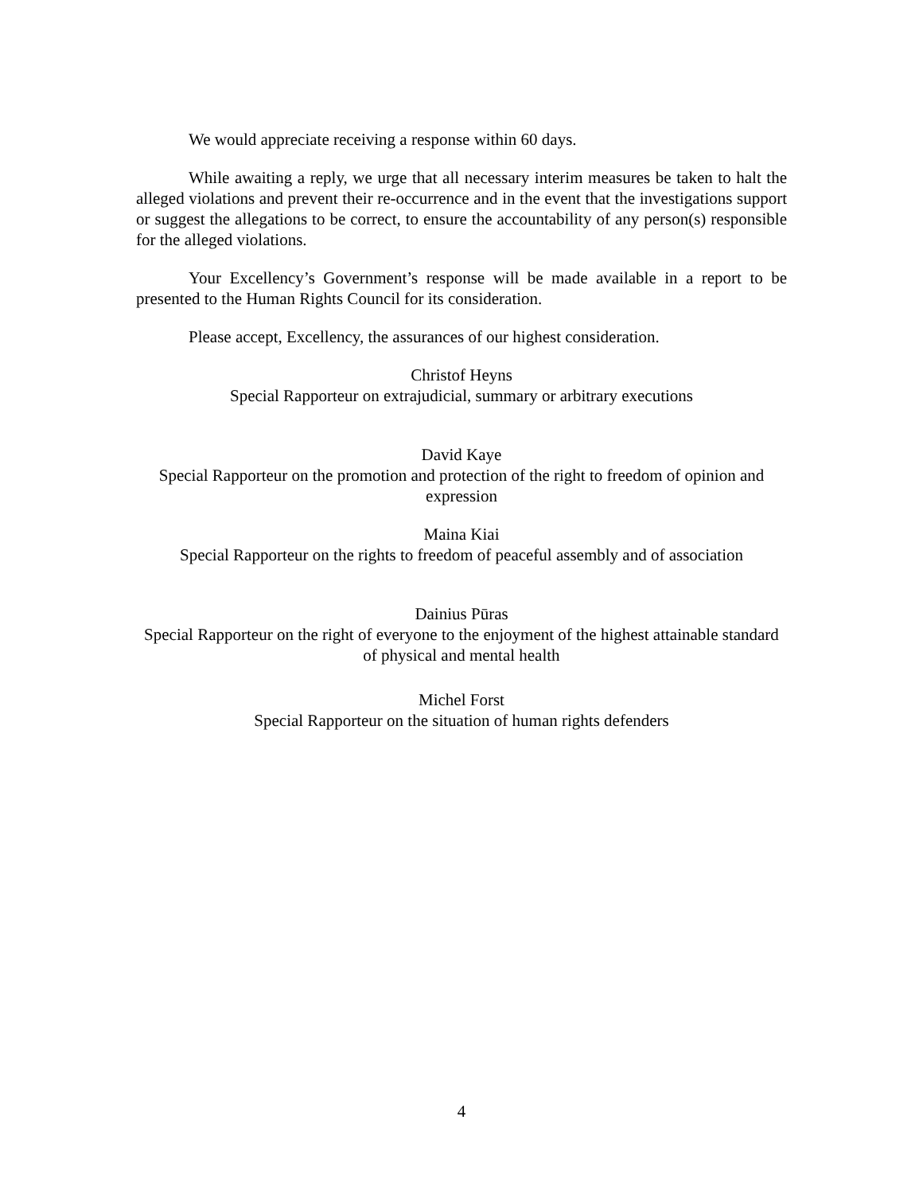We would appreciate receiving a response within 60 days.
While awaiting a reply, we urge that all necessary interim measures be taken to halt the alleged violations and prevent their re-occurrence and in the event that the investigations support or suggest the allegations to be correct, to ensure the accountability of any person(s) responsible for the alleged violations.
Your Excellency’s Government’s response will be made available in a report to be presented to the Human Rights Council for its consideration.
Please accept, Excellency, the assurances of our highest consideration.
Christof Heyns
Special Rapporteur on extrajudicial, summary or arbitrary executions
David Kaye
Special Rapporteur on the promotion and protection of the right to freedom of opinion and expression
Maina Kiai
Special Rapporteur on the rights to freedom of peaceful assembly and of association
Dainius Pūras
Special Rapporteur on the right of everyone to the enjoyment of the highest attainable standard of physical and mental health
Michel Forst
Special Rapporteur on the situation of human rights defenders
4